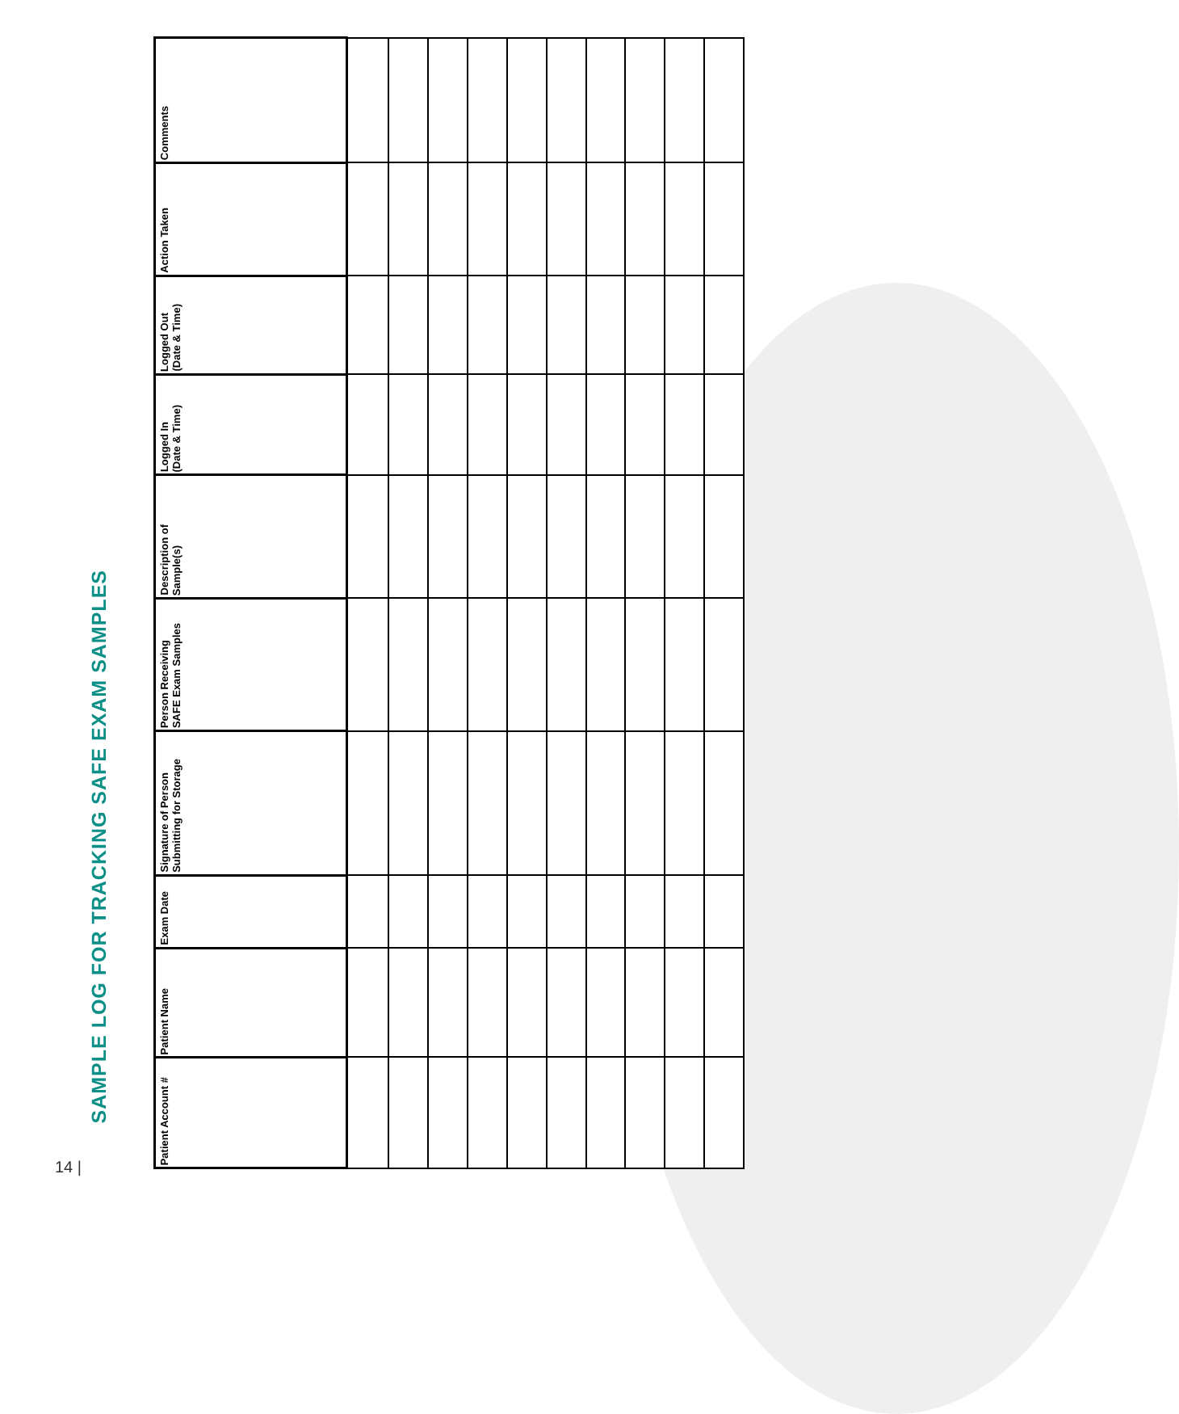SAMPLE LOG FOR TRACKING SAFE EXAM SAMPLES
14 |
| Patient Account # | Patient Name | Exam Date | Signature of Person Submitting for Storage | Person Receiving SAFE Exam Samples | Description of Sample(s) | Logged In (Date & Time) | Logged Out (Date & Time) | Action Taken | Comments |
| --- | --- | --- | --- | --- | --- | --- | --- | --- | --- |